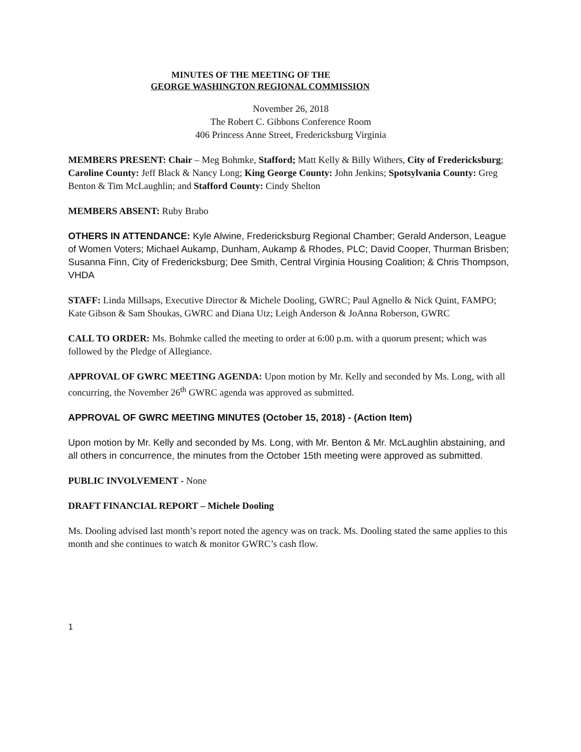MINUTES OF THE MEETING OF THE
GEORGE WASHINGTON REGIONAL COMMISSION
November 26, 2018
The Robert C. Gibbons Conference Room
406 Princess Anne Street, Fredericksburg Virginia
MEMBERS PRESENT: Chair – Meg Bohmke, Stafford; Matt Kelly & Billy Withers, City of Fredericksburg; Caroline County: Jeff Black & Nancy Long; King George County: John Jenkins; Spotsylvania County: Greg Benton & Tim McLaughlin; and Stafford County: Cindy Shelton
MEMBERS ABSENT: Ruby Brabo
OTHERS IN ATTENDANCE: Kyle Alwine, Fredericksburg Regional Chamber; Gerald Anderson, League of Women Voters; Michael Aukamp, Dunham, Aukamp & Rhodes, PLC; David Cooper, Thurman Brisben; Susanna Finn, City of Fredericksburg; Dee Smith, Central Virginia Housing Coalition; & Chris Thompson, VHDA
STAFF: Linda Millsaps, Executive Director & Michele Dooling, GWRC; Paul Agnello & Nick Quint, FAMPO; Kate Gibson & Sam Shoukas, GWRC and Diana Utz; Leigh Anderson & JoAnna Roberson, GWRC
CALL TO ORDER: Ms. Bohmke called the meeting to order at 6:00 p.m. with a quorum present; which was followed by the Pledge of Allegiance.
APPROVAL OF GWRC MEETING AGENDA: Upon motion by Mr. Kelly and seconded by Ms. Long, with all concurring, the November 26<sup>th</sup> GWRC agenda was approved as submitted.
APPROVAL OF GWRC MEETING MINUTES (October 15, 2018) - (Action Item)
Upon motion by Mr. Kelly and seconded by Ms. Long, with Mr. Benton & Mr. McLaughlin abstaining, and all others in concurrence, the minutes from the October 15th meeting were approved as submitted.
PUBLIC INVOLVEMENT - None
DRAFT FINANCIAL REPORT – Michele Dooling
Ms. Dooling advised last month’s report noted the agency was on track. Ms. Dooling stated the same applies to this month and she continues to watch & monitor GWRC’s cash flow.
1